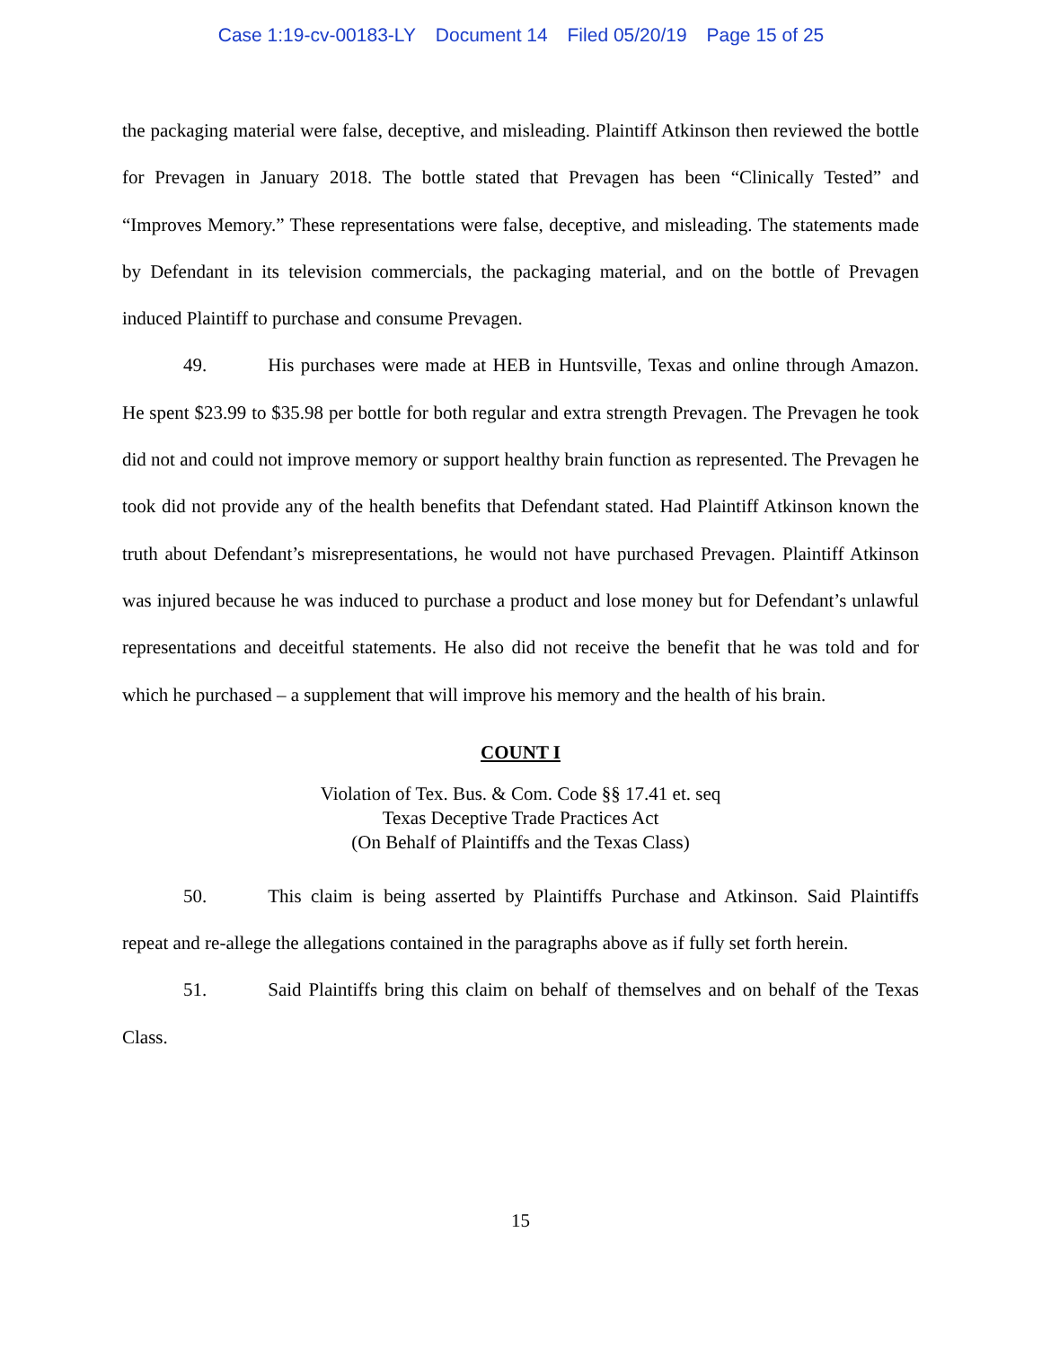Case 1:19-cv-00183-LY Document 14 Filed 05/20/19 Page 15 of 25
the packaging material were false, deceptive, and misleading. Plaintiff Atkinson then reviewed the bottle for Prevagen in January 2018. The bottle stated that Prevagen has been “Clinically Tested” and “Improves Memory.” These representations were false, deceptive, and misleading. The statements made by Defendant in its television commercials, the packaging material, and on the bottle of Prevagen induced Plaintiff to purchase and consume Prevagen.
49. His purchases were made at HEB in Huntsville, Texas and online through Amazon. He spent $23.99 to $35.98 per bottle for both regular and extra strength Prevagen. The Prevagen he took did not and could not improve memory or support healthy brain function as represented. The Prevagen he took did not provide any of the health benefits that Defendant stated. Had Plaintiff Atkinson known the truth about Defendant’s misrepresentations, he would not have purchased Prevagen. Plaintiff Atkinson was injured because he was induced to purchase a product and lose money but for Defendant’s unlawful representations and deceitful statements. He also did not receive the benefit that he was told and for which he purchased – a supplement that will improve his memory and the health of his brain.
COUNT I
Violation of Tex. Bus. & Com. Code §§ 17.41 et. seq
Texas Deceptive Trade Practices Act
(On Behalf of Plaintiffs and the Texas Class)
50. This claim is being asserted by Plaintiffs Purchase and Atkinson. Said Plaintiffs repeat and re-allege the allegations contained in the paragraphs above as if fully set forth herein.
51. Said Plaintiffs bring this claim on behalf of themselves and on behalf of the Texas Class.
15